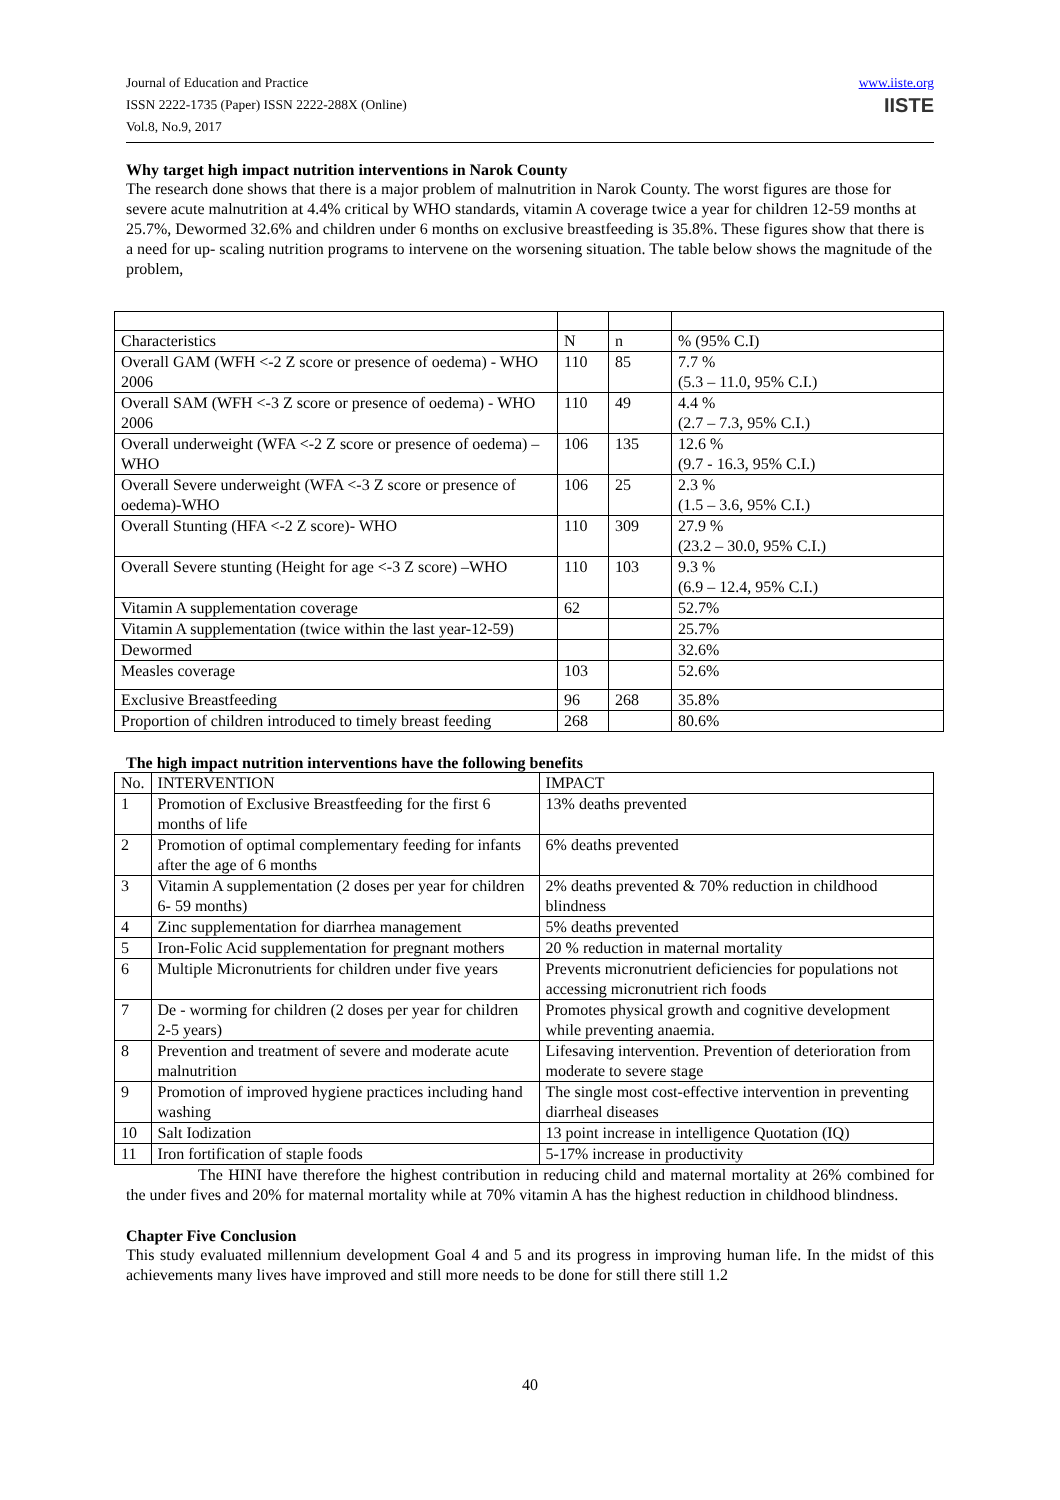Journal of Education and Practice
ISSN 2222-1735 (Paper) ISSN 2222-288X (Online)
Vol.8, No.9, 2017
www.iiste.org
IISTE
Why target high impact nutrition interventions in Narok County
The research done shows that there is a major problem of malnutrition in Narok County. The worst figures are those for severe acute malnutrition at 4.4% critical by WHO standards, vitamin A coverage twice a year for children 12-59 months at 25.7%, Dewormed 32.6% and children under 6 months on exclusive breastfeeding is 35.8%. These figures show that there is a need for up- scaling nutrition programs to intervene on the worsening situation. The table below shows the magnitude of the problem,
| Characteristics | N | n | % (95% C.I) |
| Overall GAM (WFH <-2 Z score or presence of oedema) - WHO 2006 | 110 | 85 | 7.7 % (5.3 – 11.0, 95% C.I.) |
| Overall SAM (WFH <-3 Z score or presence of oedema) - WHO 2006 | 110 | 49 | 4.4 % (2.7 – 7.3, 95% C.I.) |
| Overall underweight (WFA <-2 Z score or presence of oedema) – WHO | 106 | 135 | 12.6 % (9.7 - 16.3, 95% C.I.) |
| Overall Severe underweight (WFA <-3 Z score or presence of oedema)-WHO | 106 | 25 | 2.3 % (1.5 – 3.6, 95% C.I.) |
| Overall Stunting (HFA <-2 Z score)- WHO | 110 | 309 | 27.9 % (23.2 – 30.0, 95% C.I.) |
| Overall Severe stunting (Height for age <-3 Z score) –WHO | 110 | 103 | 9.3 % (6.9 – 12.4, 95% C.I.) |
| Vitamin A supplementation coverage | 62 | | 52.7% |
| Vitamin A supplementation (twice within the last year-12-59) | | | 25.7% |
| Dewormed | | | 32.6% |
| Measles coverage | 103 | | 52.6% |
| Exclusive Breastfeeding | 96 | 268 | 35.8% |
| Proportion of children introduced to timely breast feeding | 268 | | 80.6% |
The high impact nutrition interventions have the following benefits
| No. | INTERVENTION | IMPACT |
| --- | --- | --- |
| 1 | Promotion of Exclusive Breastfeeding for the first 6 months of life | 13% deaths prevented |
| 2 | Promotion of optimal complementary feeding for infants after the age of 6 months | 6% deaths prevented |
| 3 | Vitamin A supplementation (2 doses per year for children 6- 59 months) | 2% deaths prevented & 70% reduction in childhood blindness |
| 4 | Zinc supplementation for diarrhea management | 5% deaths prevented |
| 5 | Iron-Folic Acid supplementation for pregnant mothers | 20 % reduction in maternal mortality |
| 6 | Multiple Micronutrients for children under five years | Prevents micronutrient deficiencies for populations not accessing micronutrient rich foods |
| 7 | De - worming for children (2 doses per year for children 2-5 years) | Promotes physical growth and cognitive development while preventing anaemia. |
| 8 | Prevention and treatment of severe and moderate acute malnutrition | Lifesaving intervention. Prevention of deterioration from moderate to severe stage |
| 9 | Promotion of improved hygiene practices including hand washing | The single most cost-effective intervention in preventing diarrheal diseases |
| 10 | Salt Iodization | 13 point increase in intelligence Quotation (IQ) |
| 11 | Iron fortification of staple foods | 5-17% increase in productivity |
The HINI have therefore the highest contribution in reducing child and maternal mortality at 26% combined for the under fives and 20% for maternal mortality while at 70% vitamin A has the highest reduction in childhood blindness.
Chapter Five Conclusion
This study evaluated millennium development Goal 4 and 5 and its progress in improving human life. In the midst of this achievements many lives have improved and still more needs to be done for still there still 1.2
40